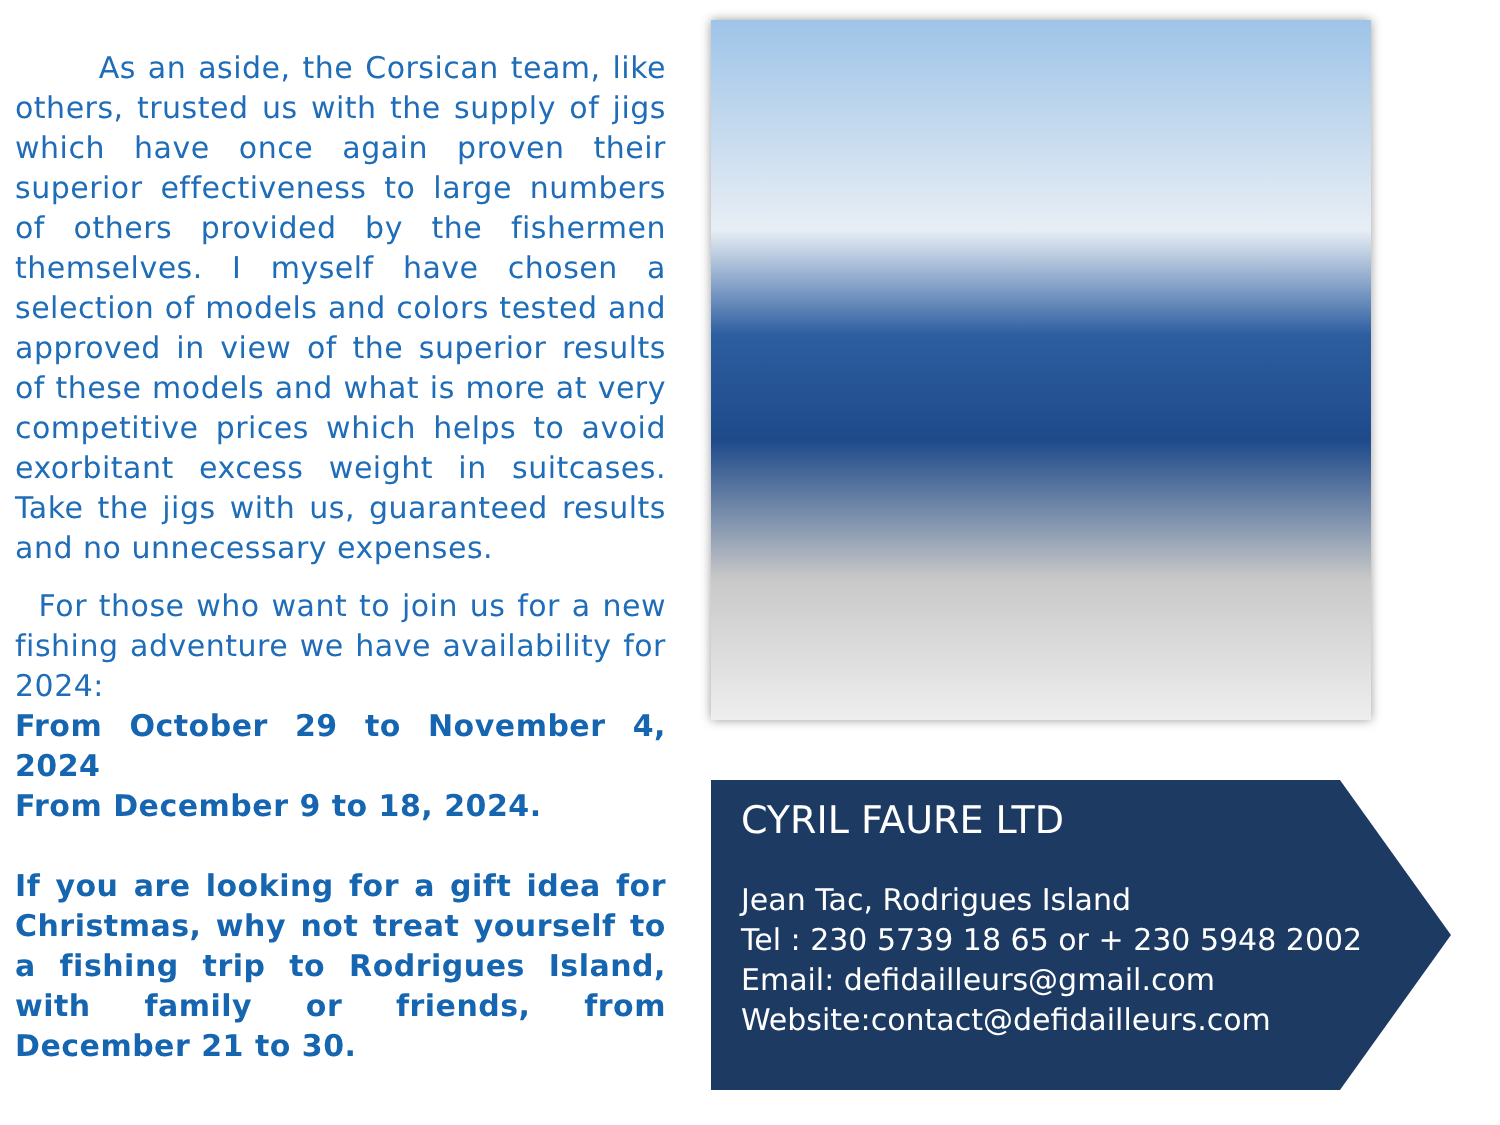As an aside, the Corsican team, like others, trusted us with the supply of jigs which have once again proven their superior effectiveness to large numbers of others provided by the fishermen themselves. I myself have chosen a selection of models and colors tested and approved in view of the superior results of these models and what is more at very competitive prices which helps to avoid exorbitant excess weight in suitcases. Take the jigs with us, guaranteed results and no unnecessary expenses.
For those who want to join us for a new fishing adventure we have availability for 2024:
From October 29 to November 4, 2024
From December 9 to 18, 2024.
If you are looking for a gift idea for Christmas, why not treat yourself to a fishing trip to Rodrigues Island, with family or friends, from December 21 to 30.
CYRIL FAURE LTD
Jean Tac, Rodrigues Island
Tel : 230 5739 18 65 or + 230 5948 2002
Email: defidailleurs@gmail.com
Website:contact@defidailleurs.com